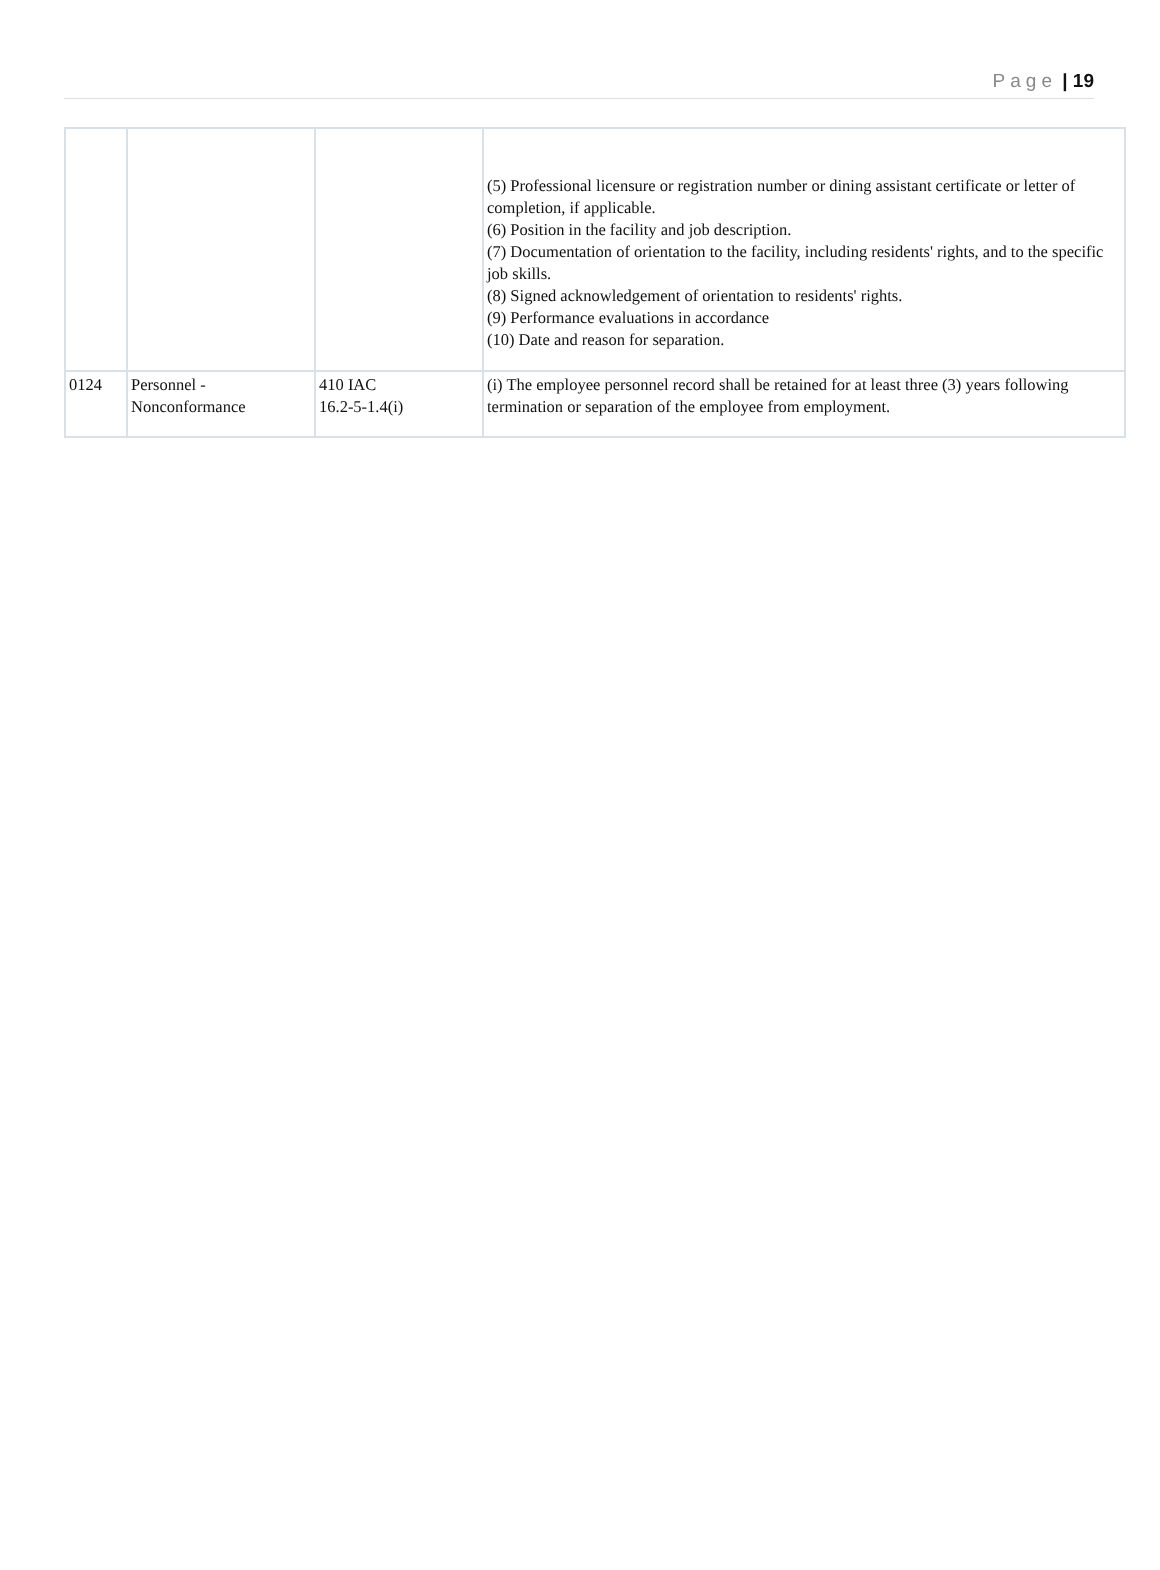Page | 19
| | | | (5) Professional licensure or registration number or dining assistant certificate or letter of completion, if applicable. (6) Position in the facility and job description. (7) Documentation of orientation to the facility, including residents' rights, and to the specific job skills. (8) Signed acknowledgement of orientation to residents' rights. (9) Performance evaluations in accordance (10) Date and reason for separation. |
| 0124 | Personnel - Nonconformance | 410 IAC 16.2-5-1.4(i) | (i) The employee personnel record shall be retained for at least three (3) years following termination or separation of the employee from employment. |